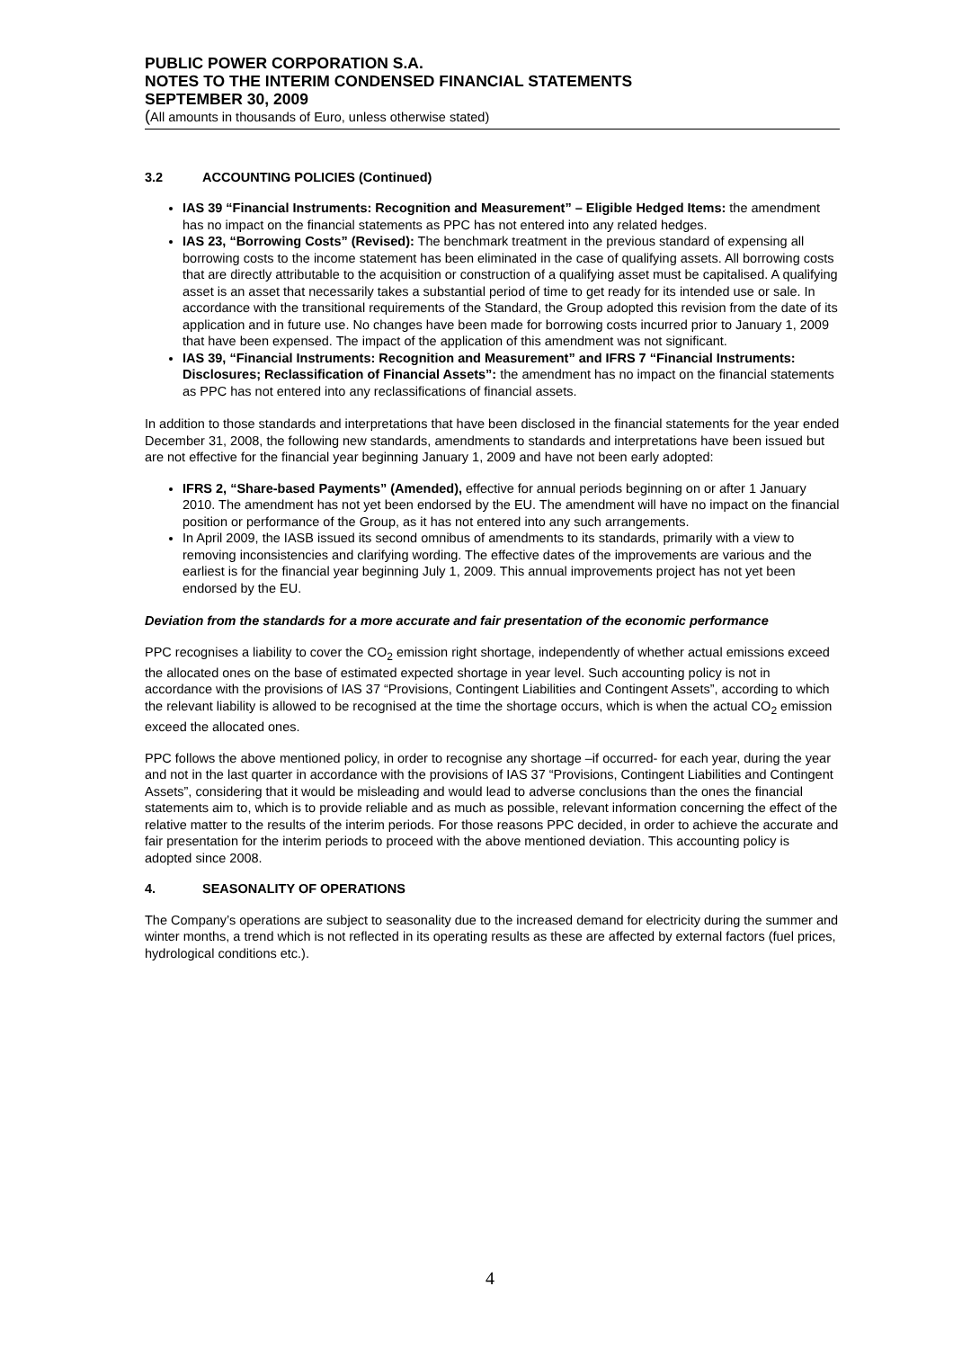PUBLIC POWER CORPORATION S.A.
NOTES TO THE INTERIM CONDENSED FINANCIAL STATEMENTS
SEPTEMBER 30, 2009
(All amounts in thousands of Euro, unless otherwise stated)
3.2 ACCOUNTING POLICIES (Continued)
IAS 39 “Financial Instruments: Recognition and Measurement” – Eligible Hedged Items: the amendment has no impact on the financial statements as PPC has not entered into any related hedges.
IAS 23, “Borrowing Costs” (Revised): The benchmark treatment in the previous standard of expensing all borrowing costs to the income statement has been eliminated in the case of qualifying assets. All borrowing costs that are directly attributable to the acquisition or construction of a qualifying asset must be capitalised. A qualifying asset is an asset that necessarily takes a substantial period of time to get ready for its intended use or sale. In accordance with the transitional requirements of the Standard, the Group adopted this revision from the date of its application and in future use. No changes have been made for borrowing costs incurred prior to January 1, 2009 that have been expensed. The impact of the application of this amendment was not significant.
IAS 39, “Financial Instruments: Recognition and Measurement” and IFRS 7 “Financial Instruments: Disclosures; Reclassification of Financial Assets”: the amendment has no impact on the financial statements as PPC has not entered into any reclassifications of financial assets.
In addition to those standards and interpretations that have been disclosed in the financial statements for the year ended December 31, 2008, the following new standards, amendments to standards and interpretations have been issued but are not effective for the financial year beginning January 1, 2009 and have not been early adopted:
IFRS 2, “Share-based Payments” (Amended), effective for annual periods beginning on or after 1 January 2010. The amendment has not yet been endorsed by the EU. The amendment will have no impact on the financial position or performance of the Group, as it has not entered into any such arrangements.
In April 2009, the IASB issued its second omnibus of amendments to its standards, primarily with a view to removing inconsistencies and clarifying wording. The effective dates of the improvements are various and the earliest is for the financial year beginning July 1, 2009. This annual improvements project has not yet been endorsed by the EU.
Deviation from the standards for a more accurate and fair presentation of the economic performance
PPC recognises a liability to cover the CO<sub>2</sub> emission right shortage, independently of whether actual emissions exceed the allocated ones on the base of estimated expected shortage in year level. Such accounting policy is not in accordance with the provisions of IAS 37 “Provisions, Contingent Liabilities and Contingent Assets”, according to which the relevant liability is allowed to be recognised at the time the shortage occurs, which is when the actual CO<sub>2</sub> emission exceed the allocated ones.
PPC follows the above mentioned policy, in order to recognise any shortage –if occurred- for each year, during the year and not in the last quarter in accordance with the provisions of IAS 37 “Provisions, Contingent Liabilities and Contingent Assets”, considering that it would be misleading and would lead to adverse conclusions than the ones the financial statements aim to, which is to provide reliable and as much as possible, relevant information concerning the effect of the relative matter to the results of the interim periods. For those reasons PPC decided, in order to achieve the accurate and fair presentation for the interim periods to proceed with the above mentioned deviation. This accounting policy is adopted since 2008.
4. SEASONALITY OF OPERATIONS
The Company’s operations are subject to seasonality due to the increased demand for electricity during the summer and winter months, a trend which is not reflected in its operating results as these are affected by external factors (fuel prices, hydrological conditions etc.).
4